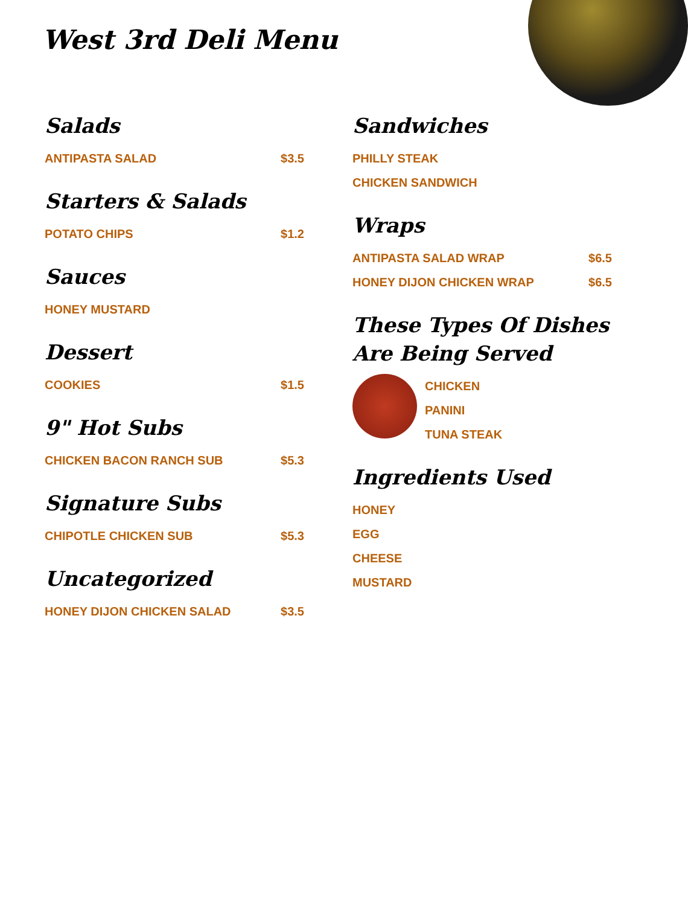West 3rd Deli Menu
Salads
ANTIPASTA SALAD $3.5
Starters & Salads
POTATO CHIPS $1.2
Sauces
HONEY MUSTARD
Dessert
COOKIES $1.5
9" Hot Subs
CHICKEN BACON RANCH SUB $5.3
Signature Subs
CHIPOTLE CHICKEN SUB $5.3
Uncategorized
HONEY DIJON CHICKEN SALAD $3.5
Sandwiches
PHILLY STEAK
CHICKEN SANDWICH
Wraps
ANTIPASTA SALAD WRAP $6.5
HONEY DIJON CHICKEN WRAP $6.5
These Types Of Dishes Are Being Served
CHICKEN
PANINI
TUNA STEAK
Ingredients Used
HONEY
EGG
CHEESE
MUSTARD